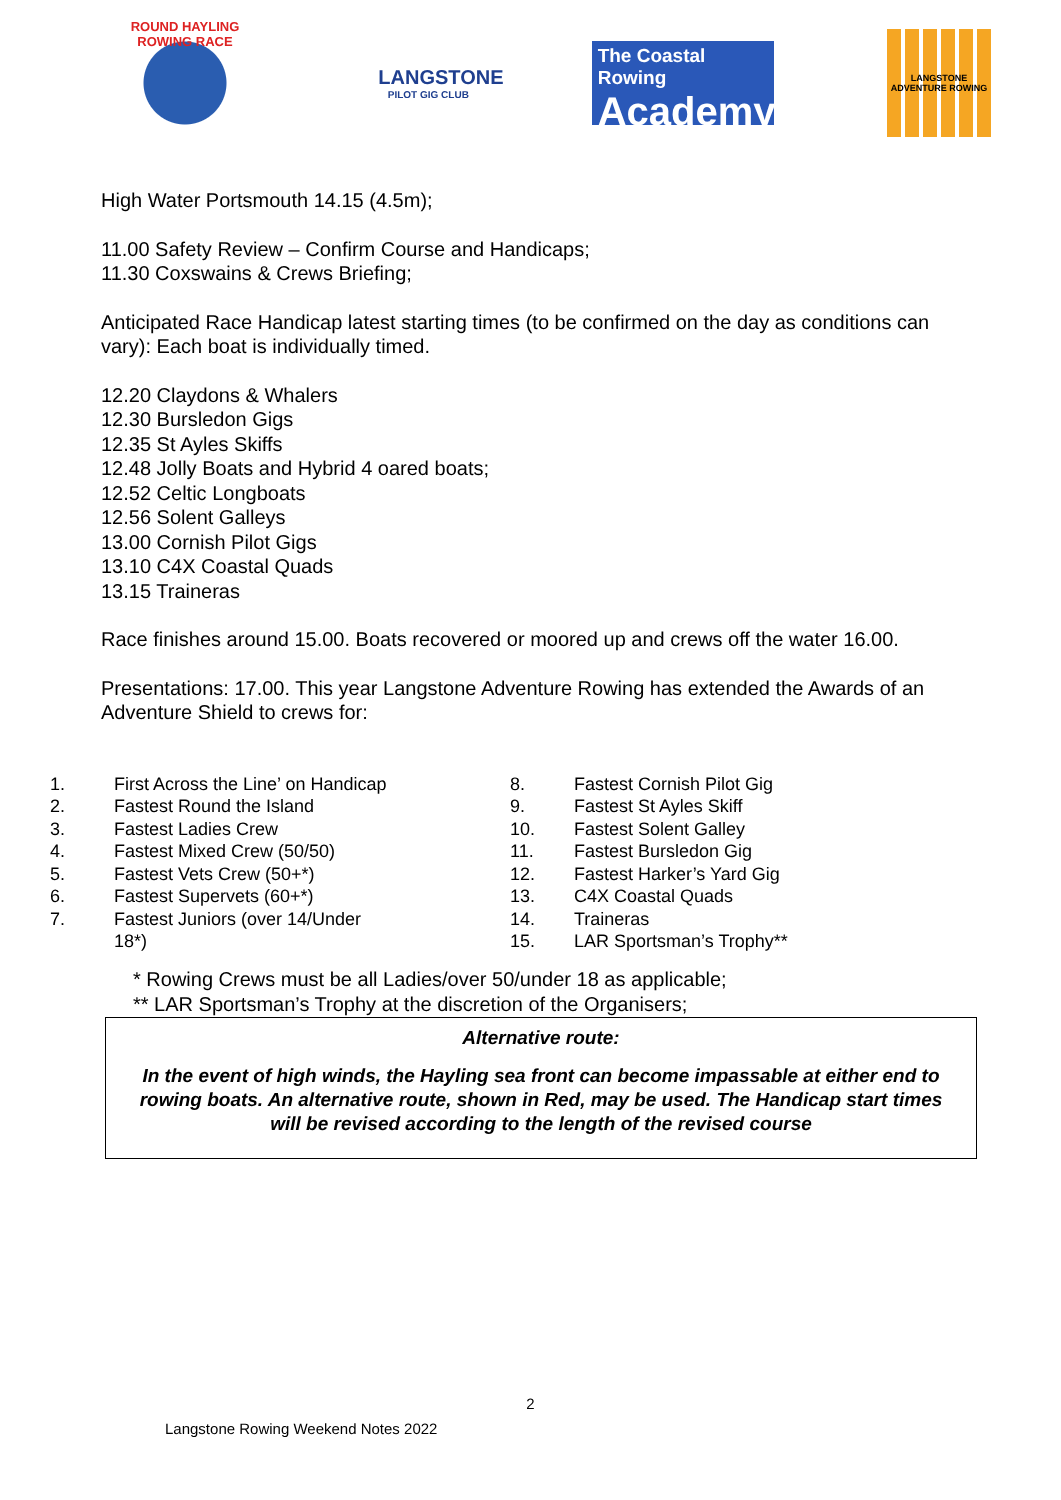ROUND HAYLING ROWING RACE
LANGSTONE
PILOT GIG CLUB
The Coastal Rowing
Academy
LANGSTONE ADVENTURE ROWING
High Water Portsmouth 14.15 (4.5m);
11.00 Safety Review – Confirm Course and Handicaps;
11.30 Coxswains & Crews Briefing;
Anticipated Race Handicap latest starting times (to be confirmed on the day as conditions can vary): Each boat is individually timed.
12.20 Claydons & Whalers
12.30 Bursledon Gigs
12.35 St Ayles Skiffs
12.48 Jolly Boats and Hybrid 4 oared boats;
12.52 Celtic Longboats
12.56 Solent Galleys
13.00 Cornish Pilot Gigs
13.10 C4X Coastal Quads
13.15 Traineras
Race finishes around 15.00. Boats recovered or moored up and crews off the water 16.00.
Presentations: 17.00. This year Langstone Adventure Rowing has extended the Awards of an Adventure Shield to crews for:
| 1. | First Across the Line’ on Handicap |
| 2. | Fastest Round the Island |
| 3. | Fastest Ladies Crew |
| 4. | Fastest Mixed Crew (50/50) |
| 5. | Fastest Vets Crew (50+*) |
| 6. | Fastest Supervets (60+*) |
| 7. | Fastest Juniors (over 14/Under 18*) |
| 8. | Fastest Cornish Pilot Gig |
| 9. | Fastest St Ayles Skiff |
| 10. | Fastest Solent Galley |
| 11. | Fastest Bursledon Gig |
| 12. | Fastest Harker’s Yard Gig |
| 13. | C4X Coastal Quads |
| 14. | Traineras |
| 15. | LAR Sportsman’s Trophy** |
* Rowing Crews must be all Ladies/over 50/under 18 as applicable;
** LAR Sportsman’s Trophy at the discretion of the Organisers;
Alternative route:
In the event of high winds, the Hayling sea front can become impassable at either end to rowing boats. An alternative route, shown in Red, may be used. The Handicap start times will be revised according to the length of the revised course
2
Langstone Rowing Weekend Notes 2022